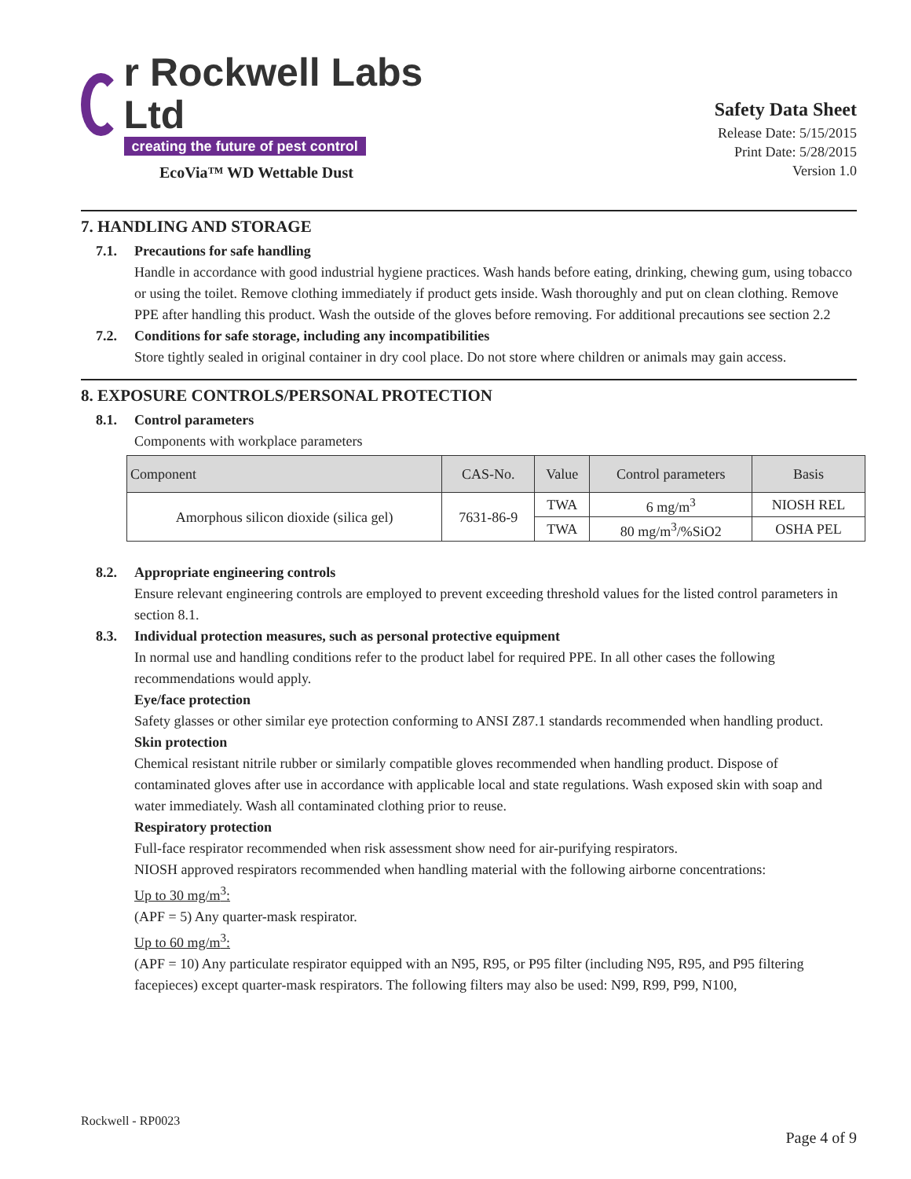r Rockwell Labs Ltd
creating the future of pest control
EcoVia™ WD Wettable Dust
Safety Data Sheet
Release Date: 5/15/2015
Print Date: 5/28/2015
Version 1.0
7. HANDLING AND STORAGE
7.1. Precautions for safe handling
Handle in accordance with good industrial hygiene practices. Wash hands before eating, drinking, chewing gum, using tobacco or using the toilet. Remove clothing immediately if product gets inside. Wash thoroughly and put on clean clothing. Remove PPE after handling this product. Wash the outside of the gloves before removing. For additional precautions see section 2.2
7.2. Conditions for safe storage, including any incompatibilities
Store tightly sealed in original container in dry cool place. Do not store where children or animals may gain access.
8. EXPOSURE CONTROLS/PERSONAL PROTECTION
8.1. Control parameters
Components with workplace parameters
| Component | CAS-No. | Value | Control parameters | Basis |
| --- | --- | --- | --- | --- |
| Amorphous silicon dioxide (silica gel) | 7631-86-9 | TWA | 6 mg/m<sup>3</sup> | NIOSH REL |
| | | TWA | 80 mg/m<sup>3</sup>/%SiO2 | OSHA PEL |
8.2. Appropriate engineering controls
Ensure relevant engineering controls are employed to prevent exceeding threshold values for the listed control parameters in section 8.1.
8.3. Individual protection measures, such as personal protective equipment
In normal use and handling conditions refer to the product label for required PPE. In all other cases the following recommendations would apply.
Eye/face protection
Safety glasses or other similar eye protection conforming to ANSI Z87.1 standards recommended when handling product.
Skin protection
Chemical resistant nitrile rubber or similarly compatible gloves recommended when handling product. Dispose of contaminated gloves after use in accordance with applicable local and state regulations. Wash exposed skin with soap and water immediately. Wash all contaminated clothing prior to reuse.
Respiratory protection
Full-face respirator recommended when risk assessment show need for air-purifying respirators.
NIOSH approved respirators recommended when handling material with the following airborne concentrations:
Up to 30 mg/m<sup>3</sup>:
(APF = 5) Any quarter-mask respirator.
Up to 60 mg/m<sup>3</sup>:
(APF = 10) Any particulate respirator equipped with an N95, R95, or P95 filter (including N95, R95, and P95 filtering facepieces) except quarter-mask respirators. The following filters may also be used: N99, R99, P99, N100,
Rockwell - RP0023
Page 4 of 9